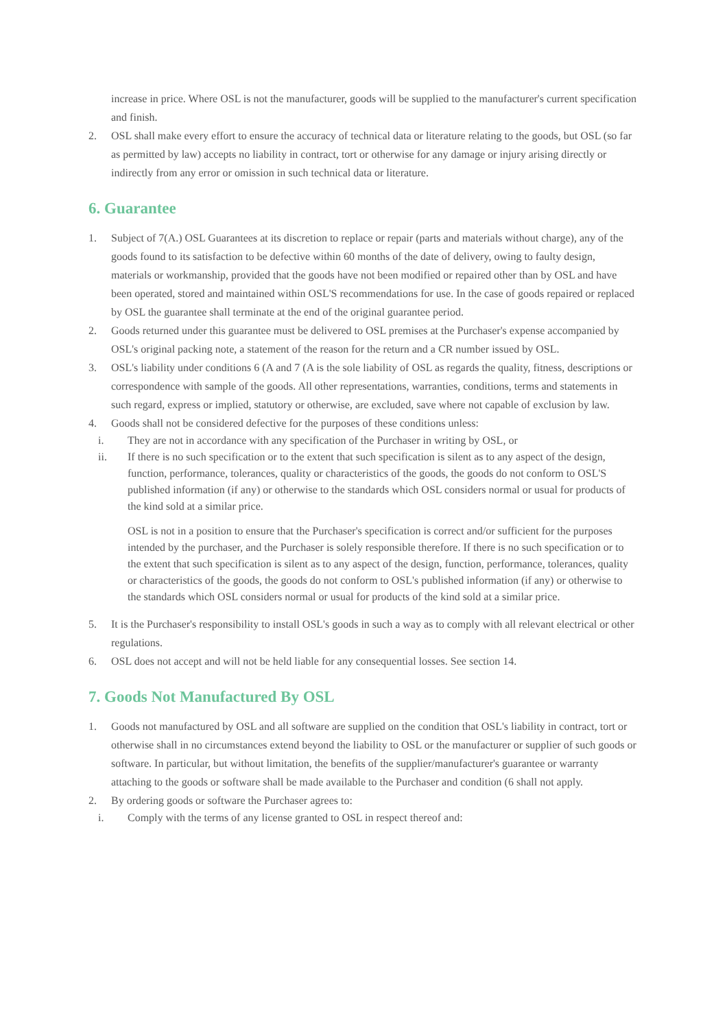increase in price. Where OSL is not the manufacturer, goods will be supplied to the manufacturer's current specification and finish.
2. OSL shall make every effort to ensure the accuracy of technical data or literature relating to the goods, but OSL (so far as permitted by law) accepts no liability in contract, tort or otherwise for any damage or injury arising directly or indirectly from any error or omission in such technical data or literature.
6. Guarantee
1. Subject of 7(A.) OSL Guarantees at its discretion to replace or repair (parts and materials without charge), any of the goods found to its satisfaction to be defective within 60 months of the date of delivery, owing to faulty design, materials or workmanship, provided that the goods have not been modified or repaired other than by OSL and have been operated, stored and maintained within OSL'S recommendations for use. In the case of goods repaired or replaced by OSL the guarantee shall terminate at the end of the original guarantee period.
2. Goods returned under this guarantee must be delivered to OSL premises at the Purchaser's expense accompanied by OSL's original packing note, a statement of the reason for the return and a CR number issued by OSL.
3. OSL's liability under conditions 6 (A and 7 (A is the sole liability of OSL as regards the quality, fitness, descriptions or correspondence with sample of the goods. All other representations, warranties, conditions, terms and statements in such regard, express or implied, statutory or otherwise, are excluded, save where not capable of exclusion by law.
4. Goods shall not be considered defective for the purposes of these conditions unless:
i. They are not in accordance with any specification of the Purchaser in writing by OSL, or
ii. If there is no such specification or to the extent that such specification is silent as to any aspect of the design, function, performance, tolerances, quality or characteristics of the goods, the goods do not conform to OSL'S published information (if any) or otherwise to the standards which OSL considers normal or usual for products of the kind sold at a similar price.
OSL is not in a position to ensure that the Purchaser's specification is correct and/or sufficient for the purposes intended by the purchaser, and the Purchaser is solely responsible therefore. If there is no such specification or to the extent that such specification is silent as to any aspect of the design, function, performance, tolerances, quality or characteristics of the goods, the goods do not conform to OSL's published information (if any) or otherwise to the standards which OSL considers normal or usual for products of the kind sold at a similar price.
5. It is the Purchaser's responsibility to install OSL's goods in such a way as to comply with all relevant electrical or other regulations.
6. OSL does not accept and will not be held liable for any consequential losses. See section 14.
7. Goods Not Manufactured By OSL
1. Goods not manufactured by OSL and all software are supplied on the condition that OSL's liability in contract, tort or otherwise shall in no circumstances extend beyond the liability to OSL or the manufacturer or supplier of such goods or software. In particular, but without limitation, the benefits of the supplier/manufacturer's guarantee or warranty attaching to the goods or software shall be made available to the Purchaser and condition (6 shall not apply.
2. By ordering goods or software the Purchaser agrees to:
i. Comply with the terms of any license granted to OSL in respect thereof and: